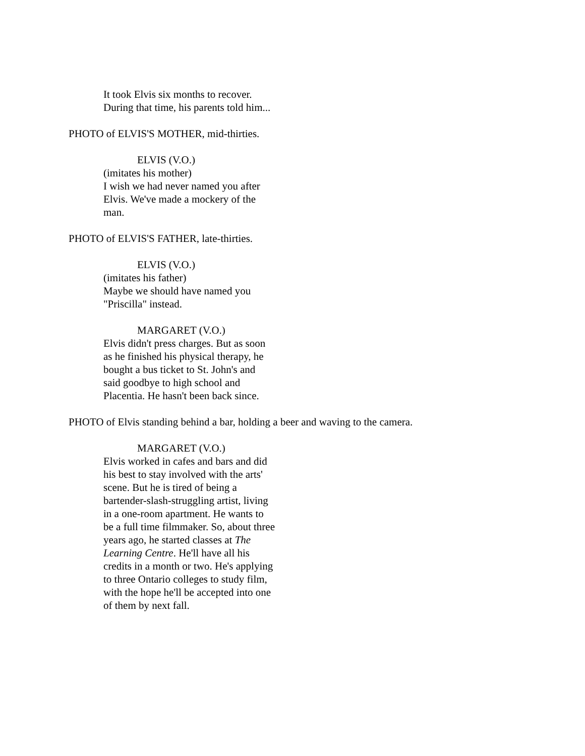It took Elvis six months to recover. During that time, his parents told him...
PHOTO of ELVIS'S MOTHER, mid-thirties.
ELVIS (V.O.)
(imitates his mother)
I wish we had never named you after Elvis. We've made a mockery of the man.
PHOTO of ELVIS'S FATHER, late-thirties.
ELVIS (V.O.)
(imitates his father)
Maybe we should have named you "Priscilla" instead.
MARGARET (V.O.)
Elvis didn't press charges. But as soon as he finished his physical therapy, he bought a bus ticket to St. John's and said goodbye to high school and Placentia. He hasn't been back since.
PHOTO of Elvis standing behind a bar, holding a beer and waving to the camera.
MARGARET (V.O.)
Elvis worked in cafes and bars and did his best to stay involved with the arts' scene. But he is tired of being a bartender-slash-struggling artist, living in a one-room apartment. He wants to be a full time filmmaker. So, about three years ago, he started classes at The Learning Centre. He'll have all his credits in a month or two. He's applying to three Ontario colleges to study film, with the hope he'll be accepted into one of them by next fall.